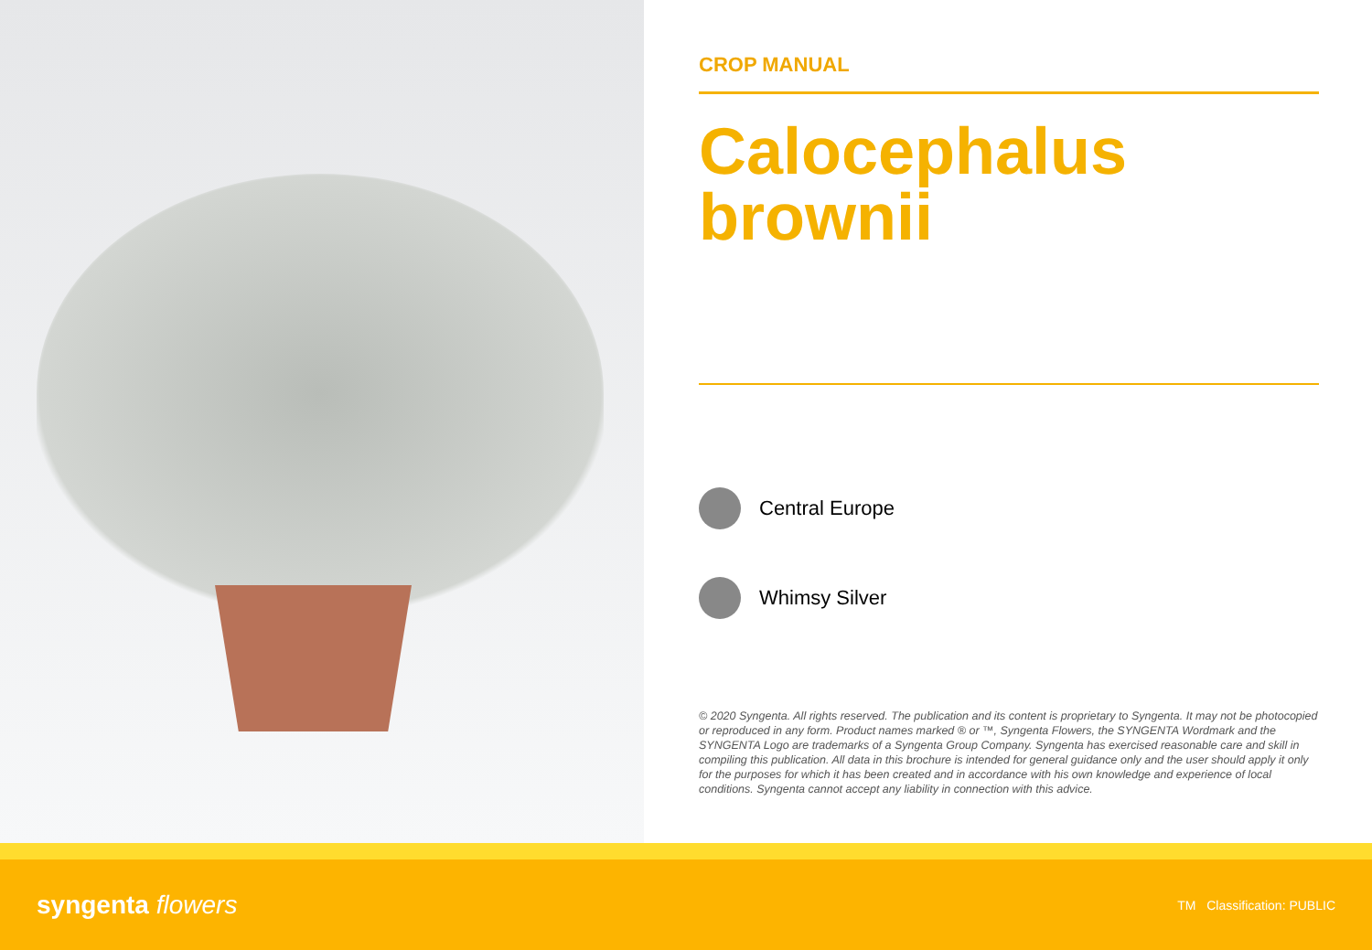CROP MANUAL
Calocephalus brownii
Central Europe
Whimsy Silver
© 2020 Syngenta. All rights reserved. The publication and its content is proprietary to Syngenta. It may not be photocopied or reproduced in any form. Product names marked ® or ™, Syngenta Flowers, the SYNGENTA Wordmark and the SYNGENTA Logo are trademarks of a Syngenta Group Company. Syngenta has exercised reasonable care and skill in compiling this publication. All data in this brochure is intended for general guidance only and the user should apply it only for the purposes for which it has been created and in accordance with his own knowledge and experience of local conditions. Syngenta cannot accept any liability in connection with this advice.
syngenta flowers TM Classification: PUBLIC